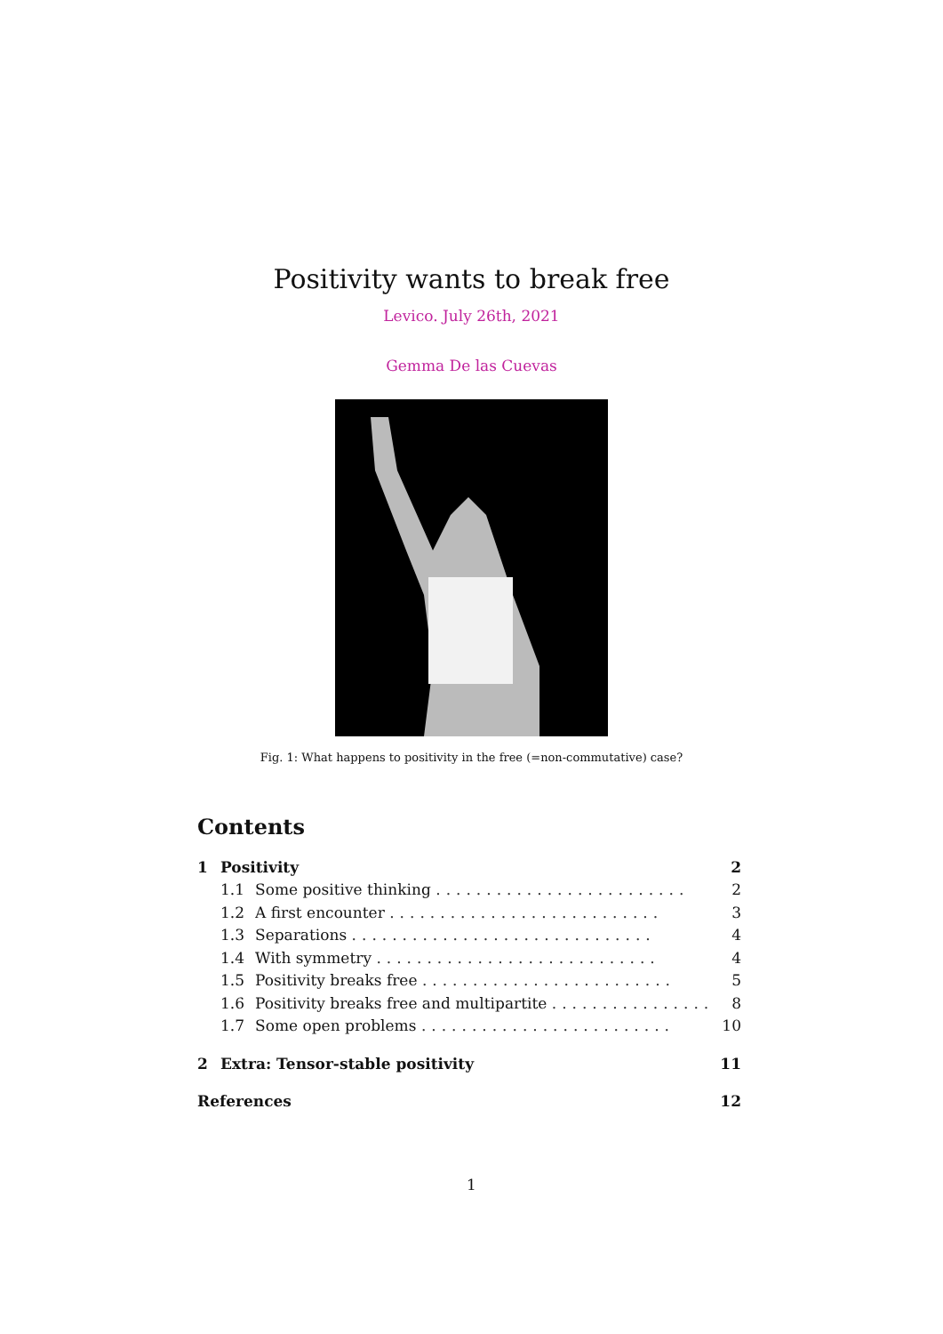Positivity wants to break free
Levico. July 26th, 2021
Gemma De las Cuevas
Fig. 1: What happens to positivity in the free (=non-commutative) case?
Contents
1 Positivity 2
1.1 Some positive thinking ......................... 2
1.2 A first encounter ........................... 3
1.3 Separations .............................. 4
1.4 With symmetry ............................ 4
1.5 Positivity breaks free ......................... 5
1.6 Positivity breaks free and multipartite ................ 8
1.7 Some open problems ......................... 10
2 Extra: Tensor-stable positivity 11
References 12
1